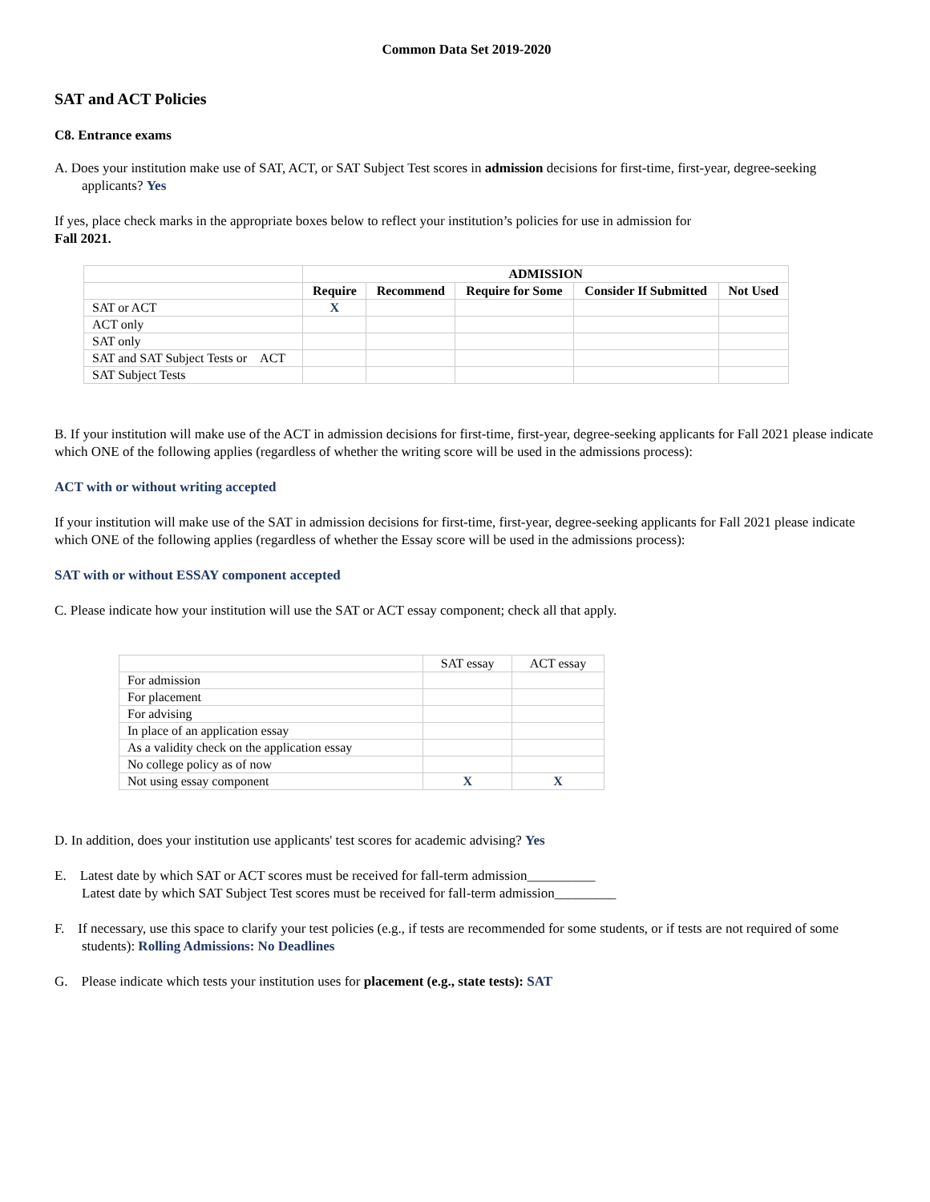Common Data Set 2019-2020
SAT and ACT Policies
C8. Entrance exams
A. Does your institution make use of SAT, ACT, or SAT Subject Test scores in admission decisions for first-time, first-year, degree-seeking applicants? Yes
If yes, place check marks in the appropriate boxes below to reflect your institution’s policies for use in admission for
Fall 2021.
| | ADMISSION | | | | |
| | Require | Recommend | Require for Some | Consider If Submitted | Not Used |
| SAT or ACT | X | | | | |
| ACT only | | | | | |
| SAT only | | | | | |
| SAT and SAT Subject Tests or ACT | | | | | |
| SAT Subject Tests | | | | | |
B. If your institution will make use of the ACT in admission decisions for first-time, first-year, degree-seeking applicants for Fall 2021 please indicate which ONE of the following applies (regardless of whether the writing score will be used in the admissions process):
ACT with or without writing accepted
If your institution will make use of the SAT in admission decisions for first-time, first-year, degree-seeking applicants for Fall 2021 please indicate which ONE of the following applies (regardless of whether the Essay score will be used in the admissions process):
SAT with or without ESSAY component accepted
C. Please indicate how your institution will use the SAT or ACT essay component; check all that apply.
| | SAT essay | ACT essay |
| For admission | | |
| For placement | | |
| For advising | | |
| In place of an application essay | | |
| As a validity check on the application essay | | |
| No college policy as of now | | |
| Not using essay component | X | X |
D. In addition, does your institution use applicants' test scores for academic advising? Yes
E. Latest date by which SAT or ACT scores must be received for fall-term admission__________
Latest date by which SAT Subject Test scores must be received for fall-term admission_________
F. If necessary, use this space to clarify your test policies (e.g., if tests are recommended for some students, or if tests are not required of some students): Rolling Admissions: No Deadlines
G. Please indicate which tests your institution uses for placement (e.g., state tests): SAT